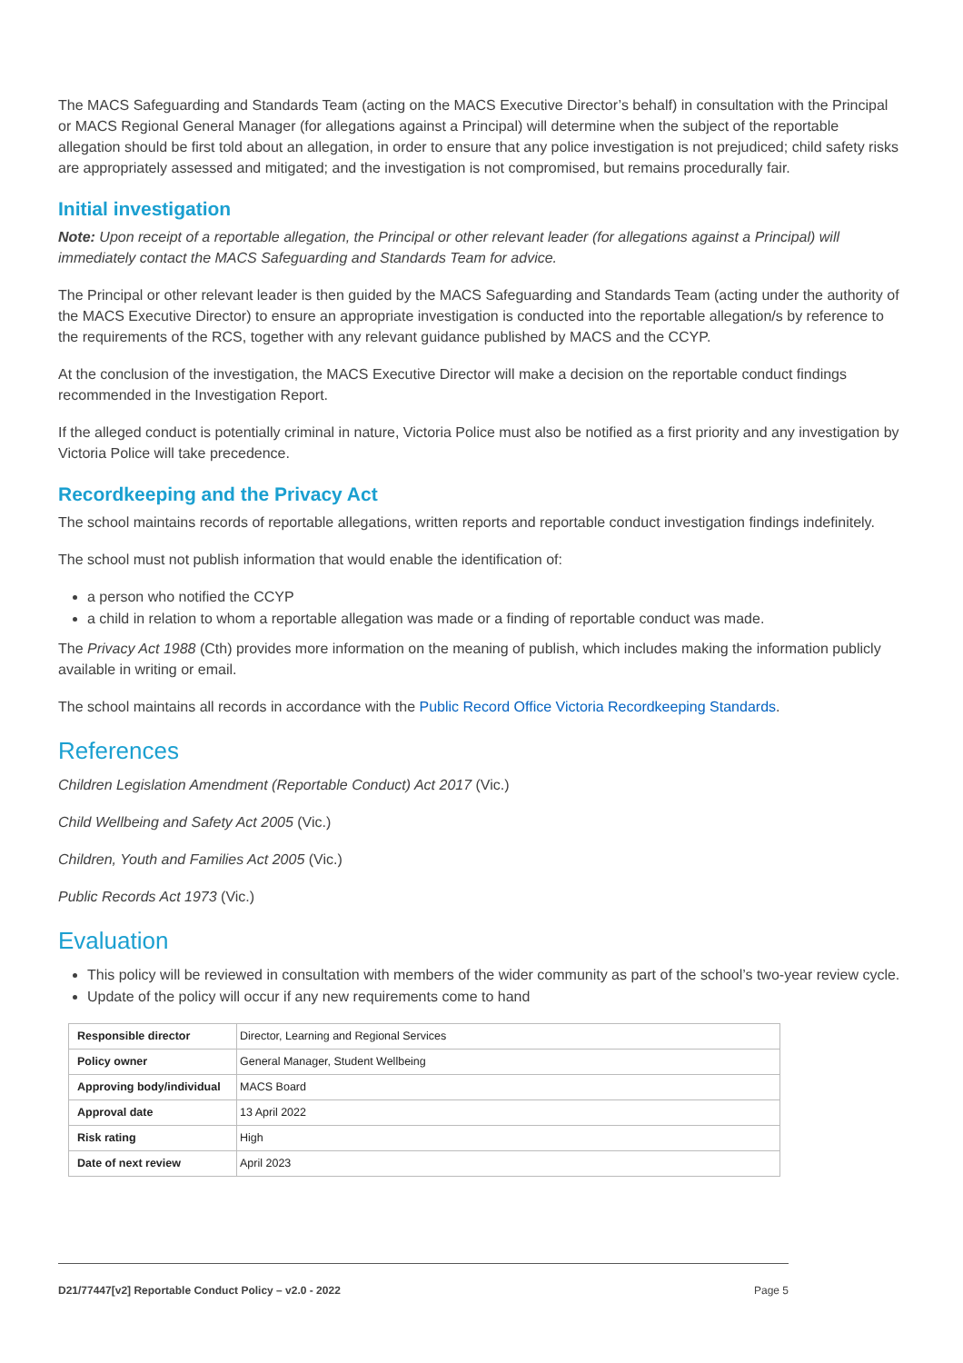The MACS Safeguarding and Standards Team (acting on the MACS Executive Director’s behalf) in consultation with the Principal or MACS Regional General Manager (for allegations against a Principal) will determine when the subject of the reportable allegation should be first told about an allegation, in order to ensure that any police investigation is not prejudiced; child safety risks are appropriately assessed and mitigated; and the investigation is not compromised, but remains procedurally fair.
Initial investigation
Note: Upon receipt of a reportable allegation, the Principal or other relevant leader (for allegations against a Principal) will immediately contact the MACS Safeguarding and Standards Team for advice.
The Principal or other relevant leader is then guided by the MACS Safeguarding and Standards Team (acting under the authority of the MACS Executive Director) to ensure an appropriate investigation is conducted into the reportable allegation/s by reference to the requirements of the RCS, together with any relevant guidance published by MACS and the CCYP.
At the conclusion of the investigation, the MACS Executive Director will make a decision on the reportable conduct findings recommended in the Investigation Report.
If the alleged conduct is potentially criminal in nature, Victoria Police must also be notified as a first priority and any investigation by Victoria Police will take precedence.
Recordkeeping and the Privacy Act
The school maintains records of reportable allegations, written reports and reportable conduct investigation findings indefinitely.
The school must not publish information that would enable the identification of:
a person who notified the CCYP
a child in relation to whom a reportable allegation was made or a finding of reportable conduct was made.
The Privacy Act 1988 (Cth) provides more information on the meaning of publish, which includes making the information publicly available in writing or email.
The school maintains all records in accordance with the Public Record Office Victoria Recordkeeping Standards.
References
Children Legislation Amendment (Reportable Conduct) Act 2017 (Vic.)
Child Wellbeing and Safety Act 2005 (Vic.)
Children, Youth and Families Act 2005 (Vic.)
Public Records Act 1973 (Vic.)
Evaluation
This policy will be reviewed in consultation with members of the wider community as part of the school’s two-year review cycle.
Update of the policy will occur if any new requirements come to hand
| Responsible director | Director, Learning and Regional Services |
| Policy owner | General Manager, Student Wellbeing |
| Approving body/individual | MACS Board |
| Approval date | 13 April 2022 |
| Risk rating | High |
| Date of next review | April 2023 |
D21/77447[v2] Reportable Conduct Policy – v2.0 - 2022 Page 5